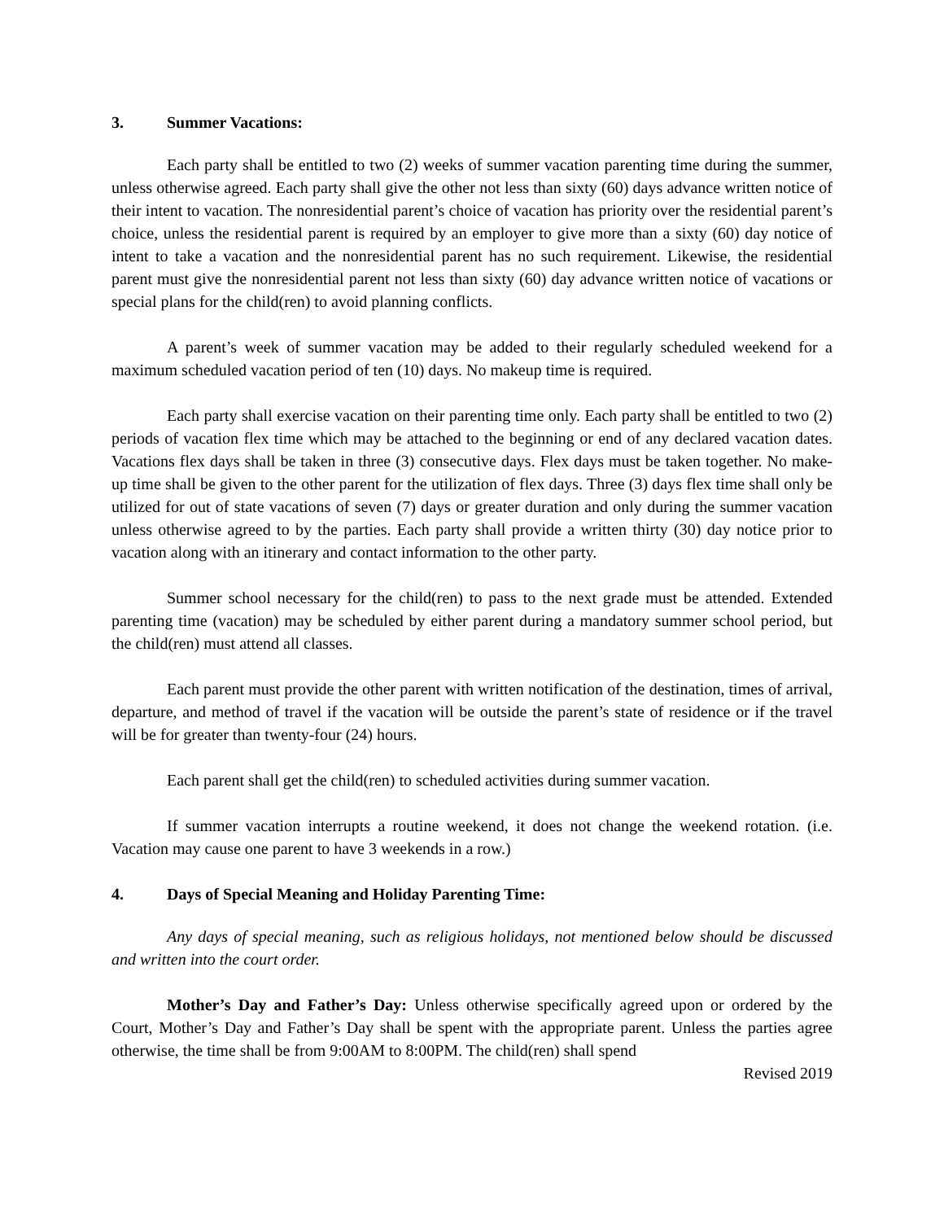3. Summer Vacations:
Each party shall be entitled to two (2) weeks of summer vacation parenting time during the summer, unless otherwise agreed. Each party shall give the other not less than sixty (60) days advance written notice of their intent to vacation. The nonresidential parent’s choice of vacation has priority over the residential parent’s choice, unless the residential parent is required by an employer to give more than a sixty (60) day notice of intent to take a vacation and the nonresidential parent has no such requirement. Likewise, the residential parent must give the nonresidential parent not less than sixty (60) day advance written notice of vacations or special plans for the child(ren) to avoid planning conflicts.
A parent’s week of summer vacation may be added to their regularly scheduled weekend for a maximum scheduled vacation period of ten (10) days. No makeup time is required.
Each party shall exercise vacation on their parenting time only. Each party shall be entitled to two (2) periods of vacation flex time which may be attached to the beginning or end of any declared vacation dates. Vacations flex days shall be taken in three (3) consecutive days. Flex days must be taken together. No make-up time shall be given to the other parent for the utilization of flex days. Three (3) days flex time shall only be utilized for out of state vacations of seven (7) days or greater duration and only during the summer vacation unless otherwise agreed to by the parties. Each party shall provide a written thirty (30) day notice prior to vacation along with an itinerary and contact information to the other party.
Summer school necessary for the child(ren) to pass to the next grade must be attended. Extended parenting time (vacation) may be scheduled by either parent during a mandatory summer school period, but the child(ren) must attend all classes.
Each parent must provide the other parent with written notification of the destination, times of arrival, departure, and method of travel if the vacation will be outside the parent’s state of residence or if the travel will be for greater than twenty-four (24) hours.
Each parent shall get the child(ren) to scheduled activities during summer vacation.
If summer vacation interrupts a routine weekend, it does not change the weekend rotation. (i.e. Vacation may cause one parent to have 3 weekends in a row.)
4. Days of Special Meaning and Holiday Parenting Time:
Any days of special meaning, such as religious holidays, not mentioned below should be discussed and written into the court order.
Mother’s Day and Father’s Day: Unless otherwise specifically agreed upon or ordered by the Court, Mother’s Day and Father’s Day shall be spent with the appropriate parent. Unless the parties agree otherwise, the time shall be from 9:00AM to 8:00PM. The child(ren) shall spend
Revised 2019